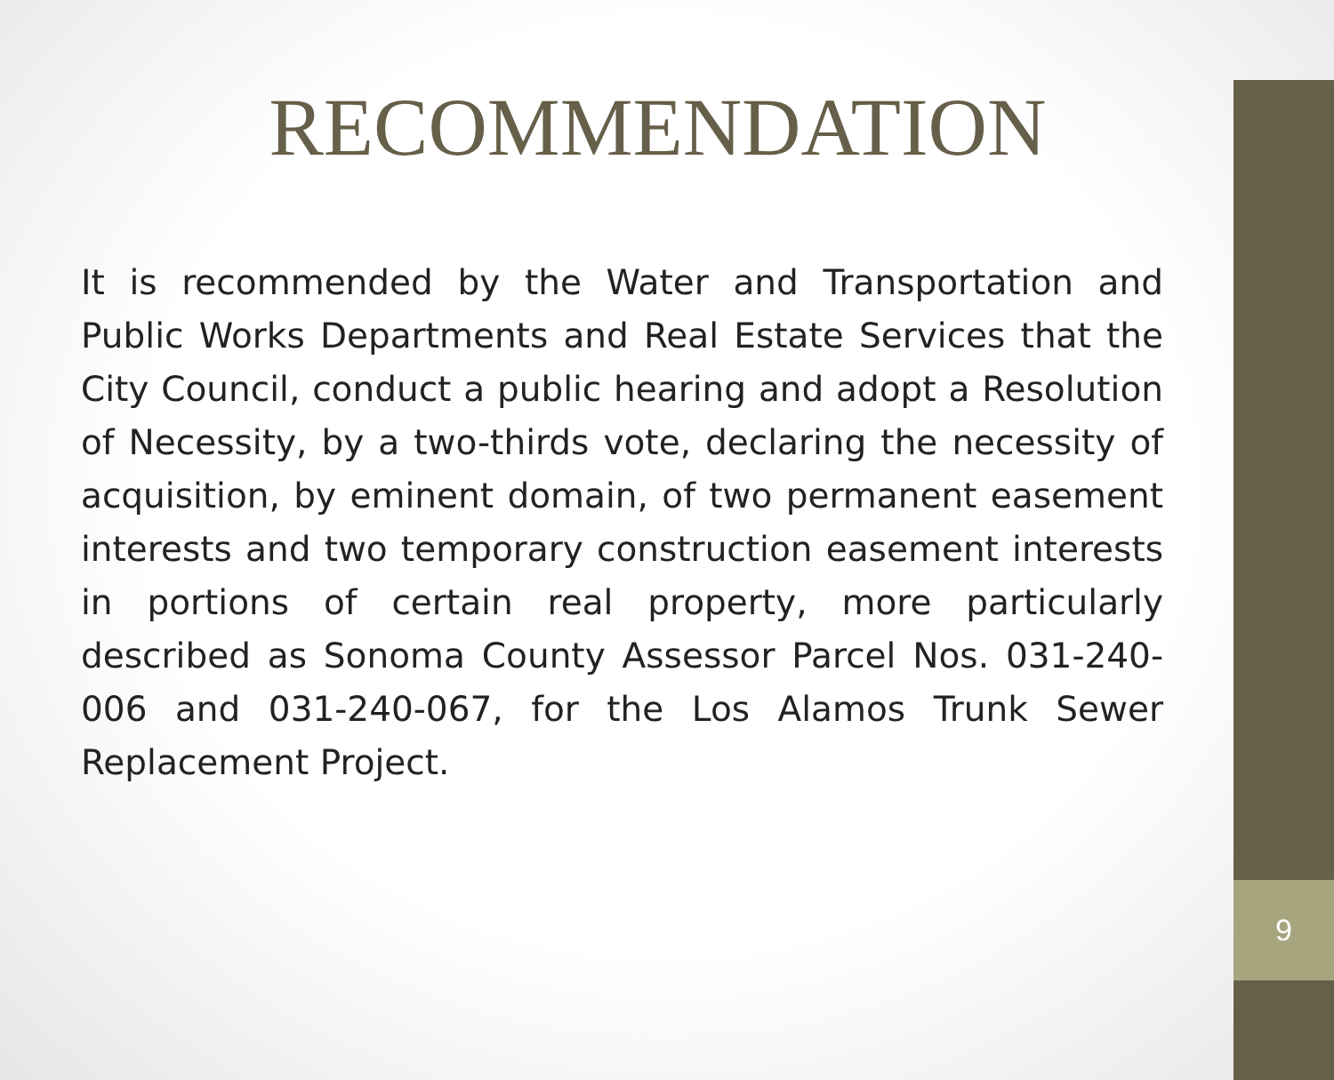9
RECOMMENDATION
It is recommended by the Water and Transportation and Public Works Departments and Real Estate Services that the City Council, conduct a public hearing and adopt a Resolution of Necessity, by a two-thirds vote, declaring the necessity of acquisition, by eminent domain, of two permanent easement interests and two temporary construction easement interests in portions of certain real property, more particularly described as Sonoma County Assessor Parcel Nos. 031-240-006 and 031-240-067, for the Los Alamos Trunk Sewer Replacement Project.